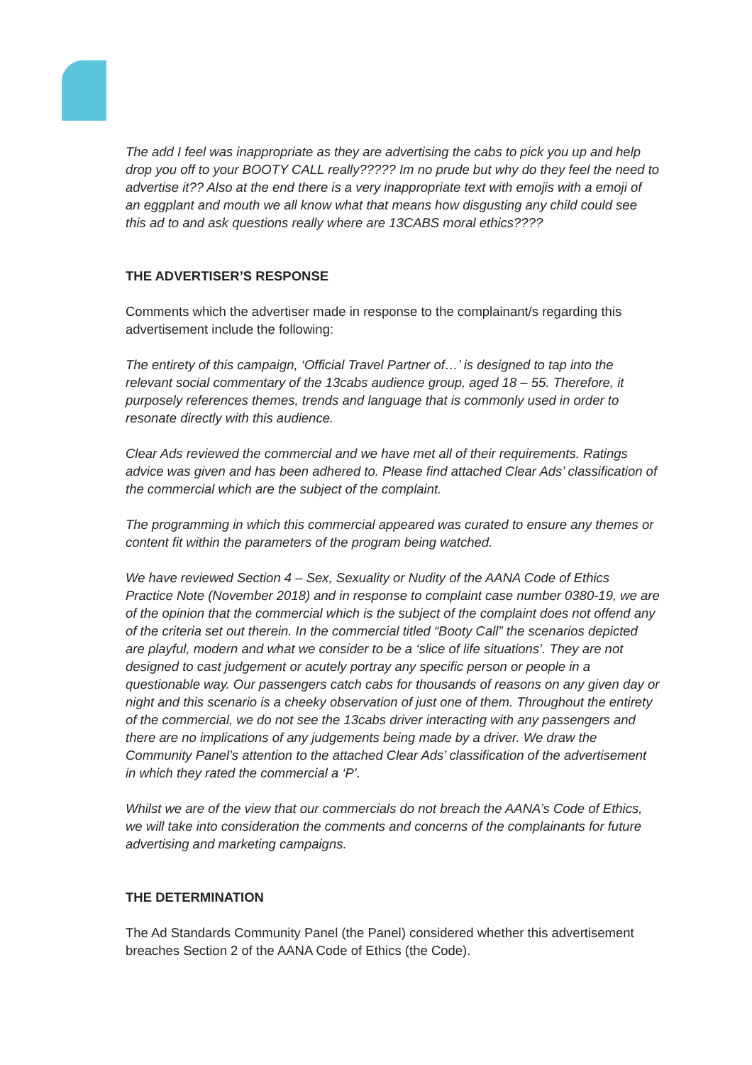The add I feel was inappropriate as they are advertising the cabs to pick you up and help drop you off to your BOOTY CALL really????? Im no prude but why do they feel the need to advertise it?? Also at the end there is a very inappropriate text with emojis with a emoji of an eggplant and mouth we all know what that means how disgusting any child could see this ad to and ask questions really where are 13CABS moral ethics????
THE ADVERTISER’S RESPONSE
Comments which the advertiser made in response to the complainant/s regarding this advertisement include the following:
The entirety of this campaign, ‘Official Travel Partner of…’ is designed to tap into the relevant social commentary of the 13cabs audience group, aged 18 – 55. Therefore, it purposely references themes, trends and language that is commonly used in order to resonate directly with this audience.
Clear Ads reviewed the commercial and we have met all of their requirements. Ratings advice was given and has been adhered to. Please find attached Clear Ads’ classification of the commercial which are the subject of the complaint.
The programming in which this commercial appeared was curated to ensure any themes or content fit within the parameters of the program being watched.
We have reviewed Section 4 – Sex, Sexuality or Nudity of the AANA Code of Ethics Practice Note (November 2018) and in response to complaint case number 0380-19, we are of the opinion that the commercial which is the subject of the complaint does not offend any of the criteria set out therein. In the commercial titled “Booty Call” the scenarios depicted are playful, modern and what we consider to be a ‘slice of life situations’. They are not designed to cast judgement or acutely portray any specific person or people in a questionable way. Our passengers catch cabs for thousands of reasons on any given day or night and this scenario is a cheeky observation of just one of them. Throughout the entirety of the commercial, we do not see the 13cabs driver interacting with any passengers and there are no implications of any judgements being made by a driver. We draw the Community Panel’s attention to the attached Clear Ads’ classification of the advertisement in which they rated the commercial a ‘P’.
Whilst we are of the view that our commercials do not breach the AANA’s Code of Ethics, we will take into consideration the comments and concerns of the complainants for future advertising and marketing campaigns.
THE DETERMINATION
The Ad Standards Community Panel (the Panel) considered whether this advertisement breaches Section 2 of the AANA Code of Ethics (the Code).